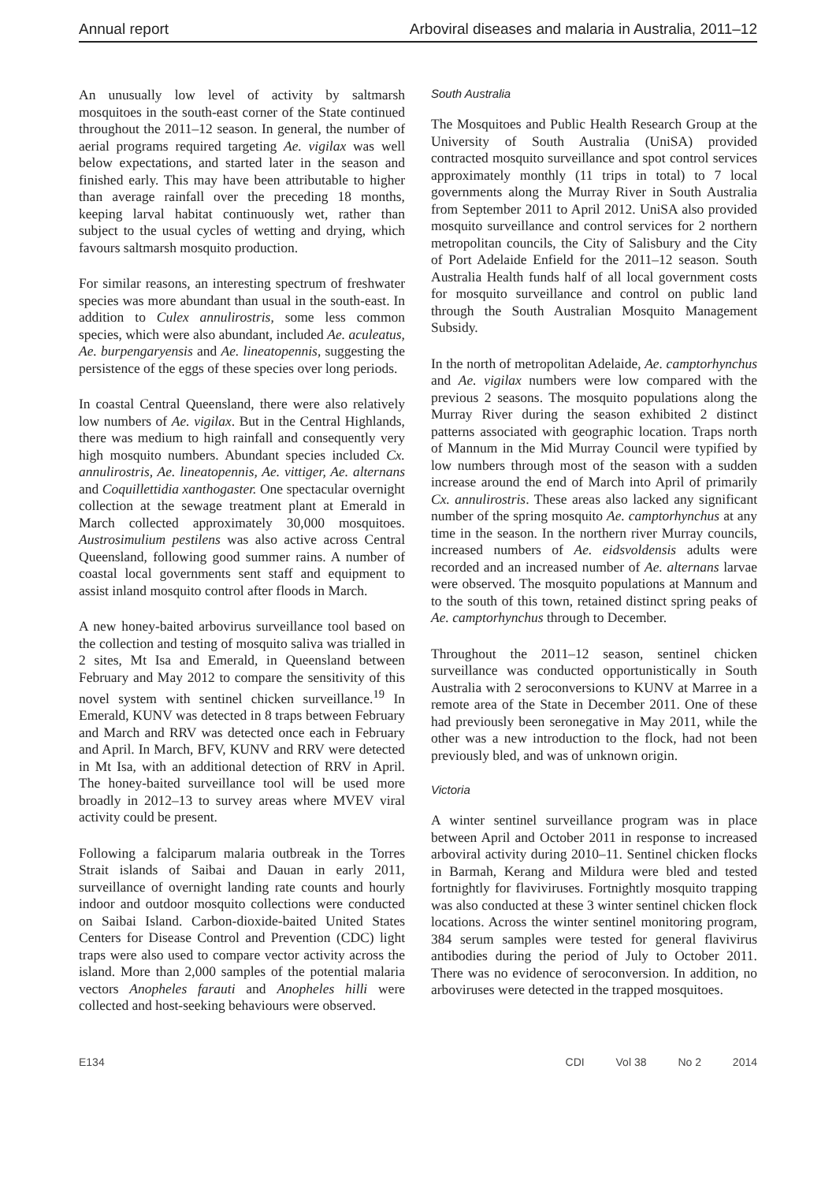Annual report Arboviral diseases and malaria in Australia, 2011–12
An unusually low level of activity by saltmarsh mosquitoes in the south-east corner of the State continued throughout the 2011–12 season. In general, the number of aerial programs required targeting Ae. vigilax was well below expectations, and started later in the season and finished early. This may have been attributable to higher than average rainfall over the preceding 18 months, keeping larval habitat continuously wet, rather than subject to the usual cycles of wetting and drying, which favours saltmarsh mosquito production.
For similar reasons, an interesting spectrum of freshwater species was more abundant than usual in the south-east. In addition to Culex annulirostris, some less common species, which were also abundant, included Ae. aculeatus, Ae. burpengaryensis and Ae. lineatopennis, suggesting the persistence of the eggs of these species over long periods.
In coastal Central Queensland, there were also relatively low numbers of Ae. vigilax. But in the Central Highlands, there was medium to high rainfall and consequently very high mosquito numbers. Abundant species included Cx. annulirostris, Ae. lineatopennis, Ae. vittiger, Ae. alternans and Coquillettidia xanthogaster. One spectacular overnight collection at the sewage treatment plant at Emerald in March collected approximately 30,000 mosquitoes. Austrosimulium pestilens was also active across Central Queensland, following good summer rains. A number of coastal local governments sent staff and equipment to assist inland mosquito control after floods in March.
A new honey-baited arbovirus surveillance tool based on the collection and testing of mosquito saliva was trialled in 2 sites, Mt Isa and Emerald, in Queensland between February and May 2012 to compare the sensitivity of this novel system with sentinel chicken surveillance.<sup>19</sup> In Emerald, KUNV was detected in 8 traps between February and March and RRV was detected once each in February and April. In March, BFV, KUNV and RRV were detected in Mt Isa, with an additional detection of RRV in April. The honey-baited surveillance tool will be used more broadly in 2012–13 to survey areas where MVEV viral activity could be present.
Following a falciparum malaria outbreak in the Torres Strait islands of Saibai and Dauan in early 2011, surveillance of overnight landing rate counts and hourly indoor and outdoor mosquito collections were conducted on Saibai Island. Carbon-dioxide-baited United States Centers for Disease Control and Prevention (CDC) light traps were also used to compare vector activity across the island. More than 2,000 samples of the potential malaria vectors Anopheles farauti and Anopheles hilli were collected and host-seeking behaviours were observed.
South Australia
The Mosquitoes and Public Health Research Group at the University of South Australia (UniSA) provided contracted mosquito surveillance and spot control services approximately monthly (11 trips in total) to 7 local governments along the Murray River in South Australia from September 2011 to April 2012. UniSA also provided mosquito surveillance and control services for 2 northern metropolitan councils, the City of Salisbury and the City of Port Adelaide Enfield for the 2011–12 season. South Australia Health funds half of all local government costs for mosquito surveillance and control on public land through the South Australian Mosquito Management Subsidy.
In the north of metropolitan Adelaide, Ae. camptorhynchus and Ae. vigilax numbers were low compared with the previous 2 seasons. The mosquito populations along the Murray River during the season exhibited 2 distinct patterns associated with geographic location. Traps north of Mannum in the Mid Murray Council were typified by low numbers through most of the season with a sudden increase around the end of March into April of primarily Cx. annulirostris. These areas also lacked any significant number of the spring mosquito Ae. camptorhynchus at any time in the season. In the northern river Murray councils, increased numbers of Ae. eidsvoldensis adults were recorded and an increased number of Ae. alternans larvae were observed. The mosquito populations at Mannum and to the south of this town, retained distinct spring peaks of Ae. camptorhynchus through to December.
Throughout the 2011–12 season, sentinel chicken surveillance was conducted opportunistically in South Australia with 2 seroconversions to KUNV at Marree in a remote area of the State in December 2011. One of these had previously been seronegative in May 2011, while the other was a new introduction to the flock, had not been previously bled, and was of unknown origin.
Victoria
A winter sentinel surveillance program was in place between April and October 2011 in response to increased arboviral activity during 2010–11. Sentinel chicken flocks in Barmah, Kerang and Mildura were bled and tested fortnightly for flaviviruses. Fortnightly mosquito trapping was also conducted at these 3 winter sentinel chicken flock locations. Across the winter sentinel monitoring program, 384 serum samples were tested for general flavivirus antibodies during the period of July to October 2011. There was no evidence of seroconversion. In addition, no arboviruses were detected in the trapped mosquitoes.
E134 CDI Vol 38 No 2 2014